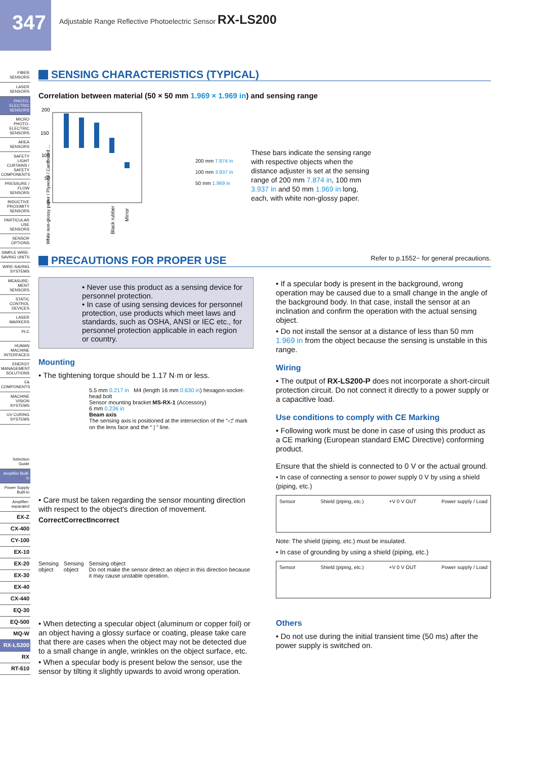347
Adjustable Range Reflective Photoelectric Sensor RX-LS200
FIBER SENSORS
LASER SENSORS
PHOTO-ELECTRIC SENSORS
MICRO PHOTO-ELECTRIC SENSORS
AREA SENSORS
SAFETY LIGHT CURTAINS / SAFETY COMPONENTS
PRESSURE / FLOW SENSORS
INDUCTIVE PROXIMITY SENSORS
PARTICULAR USE SENSORS
SENSOR OPTIONS
SIMPLE WIRE-SAVING UNITS
WIRE-SAVING SYSTEMS
MEASURE-MENT SENSORS
STATIC CONTROL DEVICES
LASER MARKERS
PLC
HUMAN MACHINE INTERFACES
ENERGY MANAGEMENT SOLUTIONS
FA COMPONENTS
MACHINE VISION SYSTEMS
UV CURING SYSTEMS
Selection Guide
Amplifier Built-in
Power Supply Built-in
Amplifier-separated
EX-Z
CX-400
CY-100
EX-10
EX-20
EX-30
EX-40
CX-440
EQ-30
EQ-500
MQ-W
RX-LS200
RX
RT-610
SENSING CHARACTERISTICS (TYPICAL)
Correlation between material (50 × 50 mm 1.969 × 1.969 in) and sensing range
200
150
100
50
0
White non-glossy paper / Plywood / Cardboard ...
Black rubber
Mirror
200 mm 7.874 in
100 mm 3.937 in
50 mm 1.969 in
These bars indicate the sensing range with respective objects when the distance adjuster is set at the sensing range of 200 mm 7.874 in, 100 mm 3.937 in and 50 mm 1.969 in long, each, with white non-glossy paper.
PRECAUTIONS FOR PROPER USE Refer to p.1552~ for general precautions.
• Never use this product as a sensing device for personnel protection.
• In case of using sensing devices for personnel protection, use products which meet laws and standards, such as OSHA, ANSI or IEC etc., for personnel protection applicable in each region or country.
Mounting
• The tightening torque should be 1.17 N·m or less.
5.5 mm 0.217 in M4 (length 16 mm 0.630 in) hexagon-socket-head bolt
Sensor mounting bracket MS-RX-1 (Accessory)
6 mm 0.236 in
Beam axis
The sensing axis is positioned at the intersection of the “◁” mark on the lens face and the “ | ” line.
• Care must be taken regarding the sensor mounting direction with respect to the object's direction of movement.
Correct
Sensing object
Correct
Sensing object
Incorrect
Sensing object
Do not make the sensor detect an object in this direction because it may cause unstable operation.
• When detecting a specular object (aluminum or copper foil) or an object having a glossy surface or coating, please take care that there are cases when the object may not be detected due to a small change in angle, wrinkles on the object surface, etc.
• When a specular body is present below the sensor, use the sensor by tilting it slightly upwards to avoid wrong operation.
• If a specular body is present in the background, wrong operation may be caused due to a small change in the angle of the background body. In that case, install the sensor at an inclination and confirm the operation with the actual sensing object.
• Do not install the sensor at a distance of less than 50 mm 1.969 in from the object because the sensing is unstable in this range.
Wiring
• The output of RX-LS200-P does not incorporate a short-circuit protection circuit. Do not connect it directly to a power supply or a capacitive load.
Use conditions to comply with CE Marking
• Following work must be done in case of using this product as a CE marking (European standard EMC Directive) conforming product.
Ensure that the shield is connected to 0 V or the actual ground.
• In case of connecting a sensor to power supply 0 V by using a shield (piping, etc.)
Sensor Shield (piping, etc.) +V 0 V OUT Power supply / Load
Note: The shield (piping, etc.) must be insulated.
• In case of grounding by using a shield (piping, etc.)
Sensor Shield (piping, etc.) +V 0 V OUT Power supply / Load
Others
• Do not use during the initial transient time (50 ms) after the power supply is switched on.